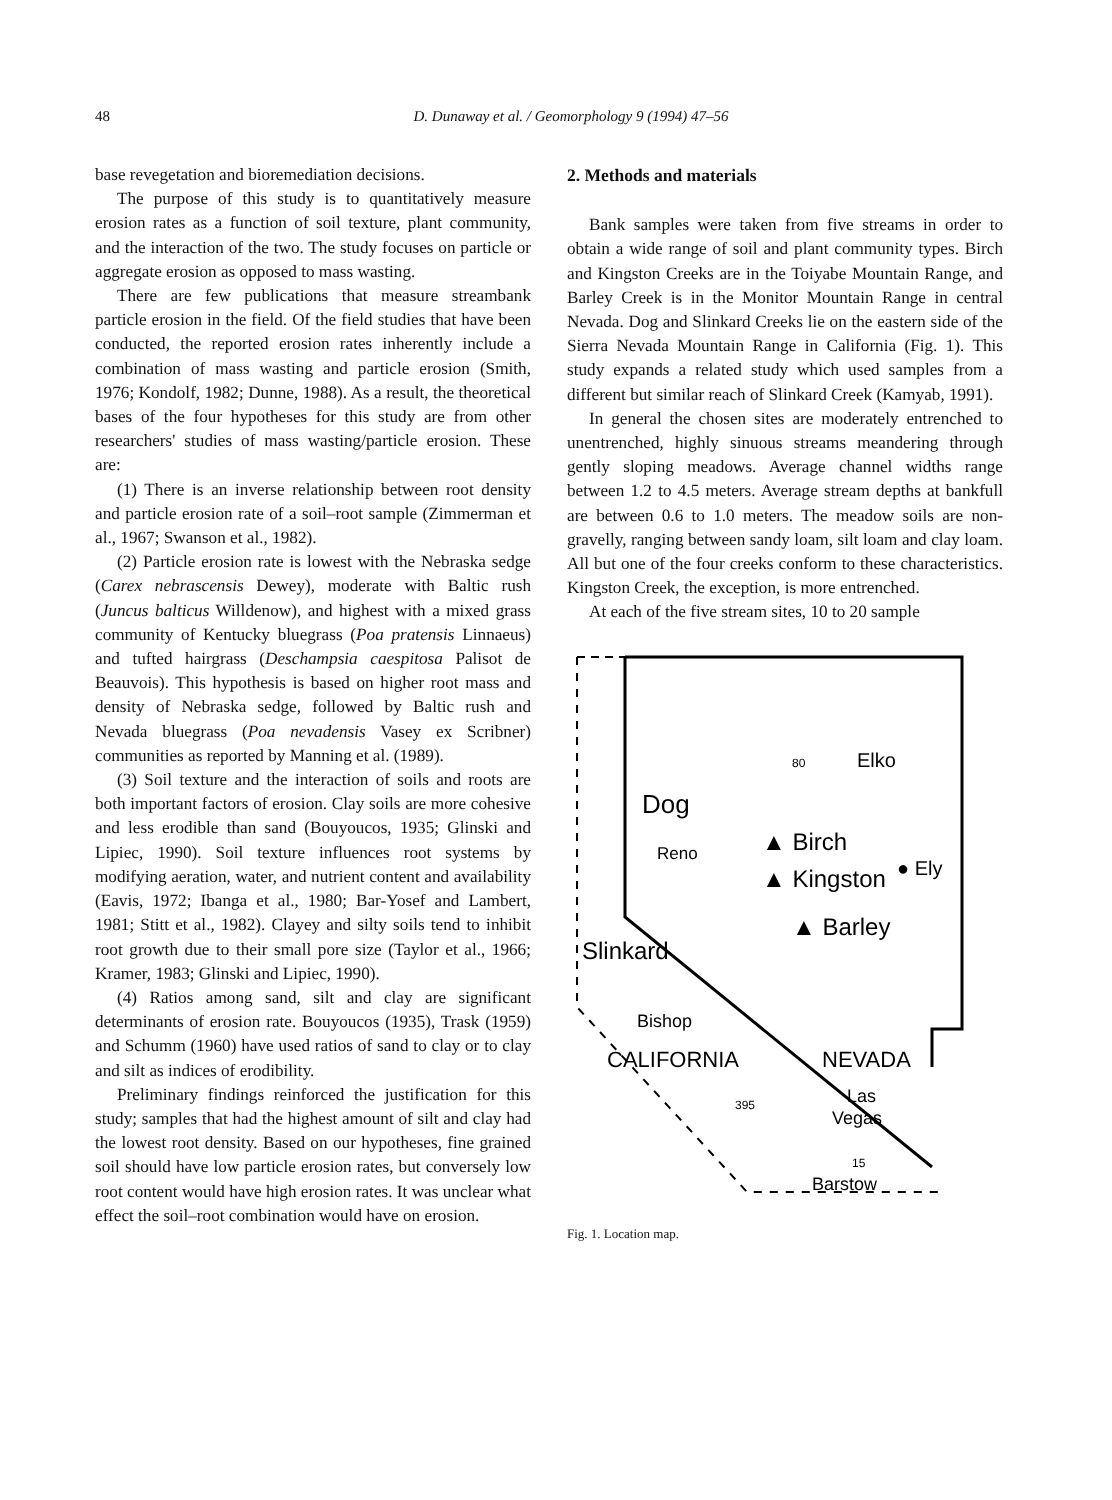48 D. Dunaway et al. / Geomorphology 9 (1994) 47–56
base revegetation and bioremediation decisions.
The purpose of this study is to quantitatively measure erosion rates as a function of soil texture, plant community, and the interaction of the two. The study focuses on particle or aggregate erosion as opposed to mass wasting.
There are few publications that measure streambank particle erosion in the field. Of the field studies that have been conducted, the reported erosion rates inherently include a combination of mass wasting and particle erosion (Smith, 1976; Kondolf, 1982; Dunne, 1988). As a result, the theoretical bases of the four hypotheses for this study are from other researchers' studies of mass wasting/particle erosion. These are:
(1) There is an inverse relationship between root density and particle erosion rate of a soil–root sample (Zimmerman et al., 1967; Swanson et al., 1982).
(2) Particle erosion rate is lowest with the Nebraska sedge (Carex nebrascensis Dewey), moderate with Baltic rush (Juncus balticus Willdenow), and highest with a mixed grass community of Kentucky bluegrass (Poa pratensis Linnaeus) and tufted hairgrass (Deschampsia caespitosa Palisot de Beauvois). This hypothesis is based on higher root mass and density of Nebraska sedge, followed by Baltic rush and Nevada bluegrass (Poa nevadensis Vasey ex Scribner) communities as reported by Manning et al. (1989).
(3) Soil texture and the interaction of soils and roots are both important factors of erosion. Clay soils are more cohesive and less erodible than sand (Bouyoucos, 1935; Glinski and Lipiec, 1990). Soil texture influences root systems by modifying aeration, water, and nutrient content and availability (Eavis, 1972; Ibanga et al., 1980; Bar-Yosef and Lambert, 1981; Stitt et al., 1982). Clayey and silty soils tend to inhibit root growth due to their small pore size (Taylor et al., 1966; Kramer, 1983; Glinski and Lipiec, 1990).
(4) Ratios among sand, silt and clay are significant determinants of erosion rate. Bouyoucos (1935), Trask (1959) and Schumm (1960) have used ratios of sand to clay or to clay and silt as indices of erodibility.
Preliminary findings reinforced the justification for this study; samples that had the highest amount of silt and clay had the lowest root density. Based on our hypotheses, fine grained soil should have low particle erosion rates, but conversely low root content would have high erosion rates. It was unclear what effect the soil–root combination would have on erosion.
2. Methods and materials
Bank samples were taken from five streams in order to obtain a wide range of soil and plant community types. Birch and Kingston Creeks are in the Toiyabe Mountain Range, and Barley Creek is in the Monitor Mountain Range in central Nevada. Dog and Slinkard Creeks lie on the eastern side of the Sierra Nevada Mountain Range in California (Fig. 1). This study expands a related study which used samples from a different but similar reach of Slinkard Creek (Kamyab, 1991).
In general the chosen sites are moderately entrenched to unentrenched, highly sinuous streams meandering through gently sloping meadows. Average channel widths range between 1.2 to 4.5 meters. Average stream depths at bankfull are between 0.6 to 1.0 meters. The meadow soils are non-gravelly, ranging between sandy loam, silt loam and clay loam. All but one of the four creeks conform to these characteristics. Kingston Creek, the exception, is more entrenched.
At each of the five stream sites, 10 to 20 sample
Elko
Dog
Reno
▲ Birch
▲ Kingston
● Ely
▲ Barley
Slinkard
Bishop
CALIFORNIA
NEVADA
Las
Vegas
Barstow
80
395
15
Fig. 1. Location map.